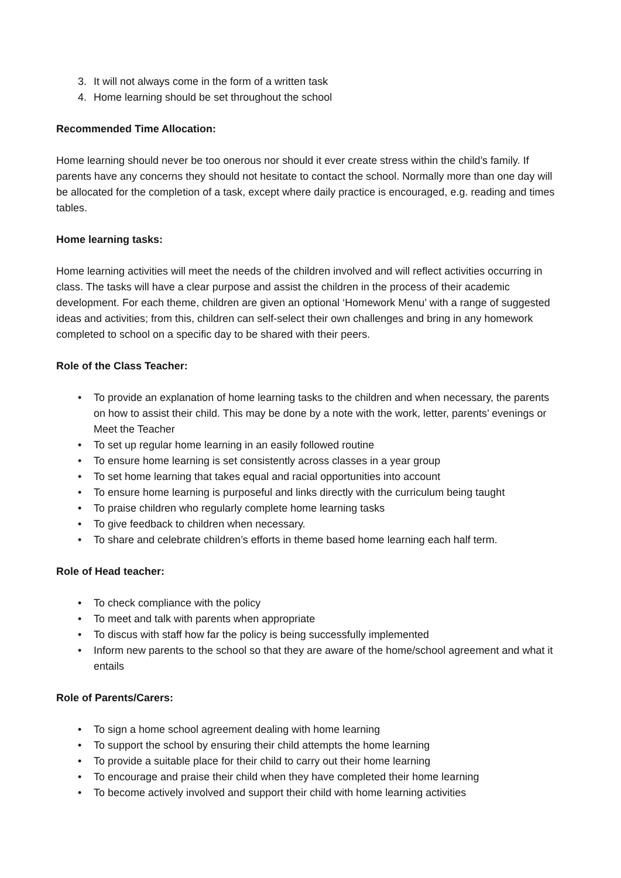3. It will not always come in the form of a written task
4. Home learning should be set throughout the school
Recommended Time Allocation:
Home learning should never be too onerous nor should it ever create stress within the child’s family. If parents have any concerns they should not hesitate to contact the school. Normally more than one day will be allocated for the completion of a task, except where daily practice is encouraged, e.g. reading and times tables.
Home learning tasks:
Home learning activities will meet the needs of the children involved and will reflect activities occurring in class. The tasks will have a clear purpose and assist the children in the process of their academic development. For each theme, children are given an optional ‘Homework Menu’ with a range of suggested ideas and activities; from this, children can self-select their own challenges and bring in any homework completed to school on a specific day to be shared with their peers.
Role of the Class Teacher:
• To provide an explanation of home learning tasks to the children and when necessary, the parents on how to assist their child. This may be done by a note with the work, letter, parents’ evenings or Meet the Teacher
• To set up regular home learning in an easily followed routine
• To ensure home learning is set consistently across classes in a year group
• To set home learning that takes equal and racial opportunities into account
• To ensure home learning is purposeful and links directly with the curriculum being taught
• To praise children who regularly complete home learning tasks
• To give feedback to children when necessary.
• To share and celebrate children’s efforts in theme based home learning each half term.
Role of Head teacher:
• To check compliance with the policy
• To meet and talk with parents when appropriate
• To discus with staff how far the policy is being successfully implemented
• Inform new parents to the school so that they are aware of the home/school agreement and what it entails
Role of Parents/Carers:
• To sign a home school agreement dealing with home learning
• To support the school by ensuring their child attempts the home learning
• To provide a suitable place for their child to carry out their home learning
• To encourage and praise their child when they have completed their home learning
• To become actively involved and support their child with home learning activities